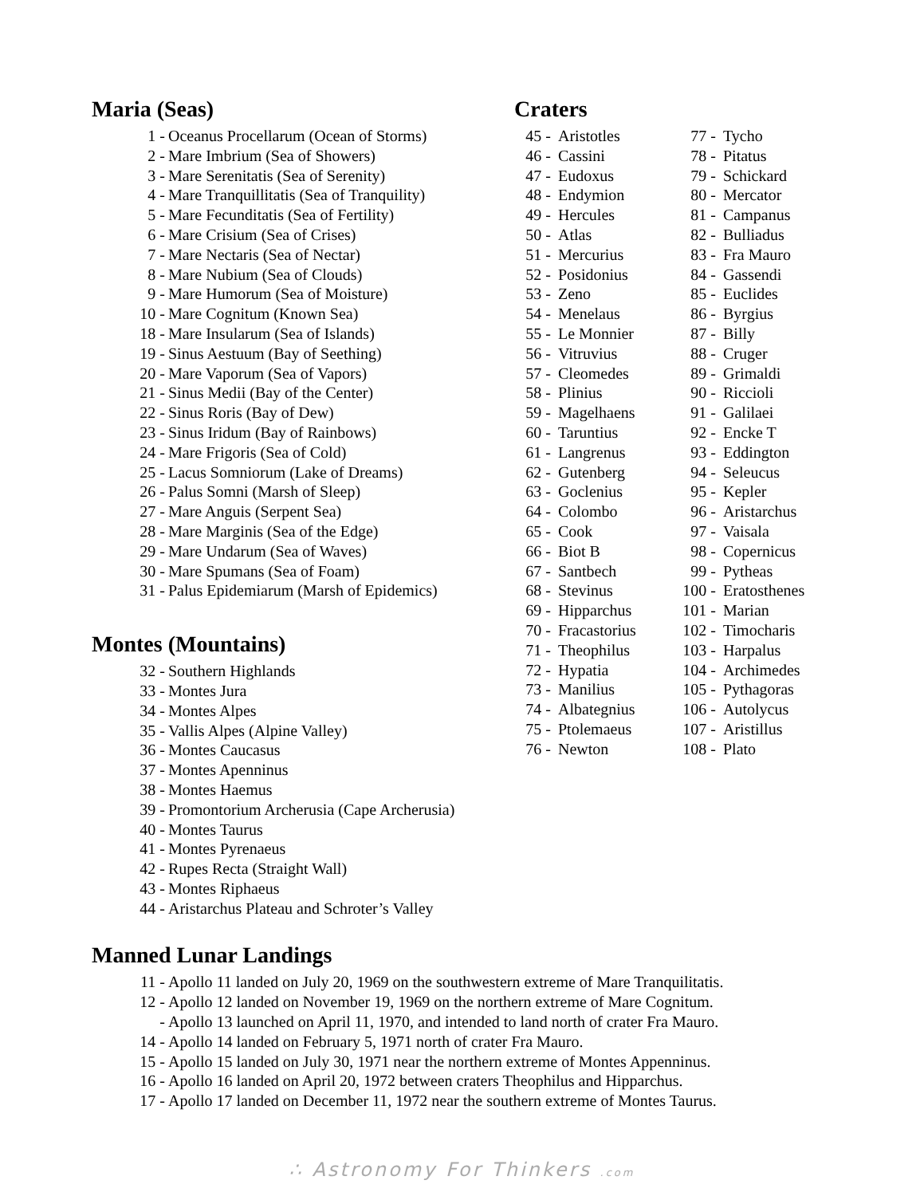Maria (Seas)
1 - Oceanus Procellarum (Ocean of Storms)
2 - Mare Imbrium (Sea of Showers)
3 - Mare Serenitatis (Sea of Serenity)
4 - Mare Tranquillitatis (Sea of Tranquility)
5 - Mare Fecunditatis (Sea of Fertility)
6 - Mare Crisium (Sea of Crises)
7 - Mare Nectaris (Sea of Nectar)
8 - Mare Nubium (Sea of Clouds)
9 - Mare Humorum (Sea of Moisture)
10 - Mare Cognitum (Known Sea)
18 - Mare Insularum (Sea of Islands)
19 - Sinus Aestuum (Bay of Seething)
20 - Mare Vaporum (Sea of Vapors)
21 - Sinus Medii (Bay of the Center)
22 - Sinus Roris (Bay of Dew)
23 - Sinus Iridum (Bay of Rainbows)
24 - Mare Frigoris (Sea of Cold)
25 - Lacus Somniorum (Lake of Dreams)
26 - Palus Somni (Marsh of Sleep)
27 - Mare Anguis (Serpent Sea)
28 - Mare Marginis (Sea of the Edge)
29 - Mare Undarum (Sea of Waves)
30 - Mare Spumans (Sea of Foam)
31 - Palus Epidemiarum (Marsh of Epidemics)
Montes (Mountains)
32 - Southern Highlands
33 - Montes Jura
34 - Montes Alpes
35 - Vallis Alpes (Alpine Valley)
36 - Montes Caucasus
37 - Montes Apenninus
38 - Montes Haemus
39 - Promontorium Archerusia (Cape Archerusia)
40 - Montes Taurus
41 - Montes Pyrenaeus
42 - Rupes Recta (Straight Wall)
43 - Montes Riphaeus
44 - Aristarchus Plateau and Schroter’s Valley
Craters
45 - Aristotles
46 - Cassini
47 - Eudoxus
48 - Endymion
49 - Hercules
50 - Atlas
51 - Mercurius
52 - Posidonius
53 - Zeno
54 - Menelaus
55 - Le Monnier
56 - Vitruvius
57 - Cleomedes
58 - Plinius
59 - Magelhaens
60 - Taruntius
61 - Langrenus
62 - Gutenberg
63 - Goclenius
64 - Colombo
65 - Cook
66 - Biot B
67 - Santbech
68 - Stevinus
69 - Hipparchus
70 - Fracastorius
71 - Theophilus
72 - Hypatia
73 - Manilius
74 - Albategnius
75 - Ptolemaeus
76 - Newton
77 - Tycho
78 - Pitatus
79 - Schickard
80 - Mercator
81 - Campanus
82 - Bulliadus
83 - Fra Mauro
84 - Gassendi
85 - Euclides
86 - Byrgius
87 - Billy
88 - Cruger
89 - Grimaldi
90 - Riccioli
91 - Galilaei
92 - Encke T
93 - Eddington
94 - Seleucus
95 - Kepler
96 - Aristarchus
97 - Vaisala
98 - Copernicus
99 - Pytheas
100 - Eratosthenes
101 - Marian
102 - Timocharis
103 - Harpalus
104 - Archimedes
105 - Pythagoras
106 - Autolycus
107 - Aristillus
108 - Plato
Manned Lunar Landings
11 - Apollo 11 landed on July 20, 1969 on the southwestern extreme of Mare Tranquilitatis.
12 - Apollo 12 landed on November 19, 1969 on the northern extreme of Mare Cognitum.
- Apollo 13 launched on April 11, 1970, and intended to land north of crater Fra Mauro.
14 - Apollo 14 landed on February 5, 1971 north of crater Fra Mauro.
15 - Apollo 15 landed on July 30, 1971 near the northern extreme of Montes Appenninus.
16 - Apollo 16 landed on April 20, 1972 between craters Theophilus and Hipparchus.
17 - Apollo 17 landed on December 11, 1972 near the southern extreme of Montes Taurus.
∴ Astronomy For Thinkers .com